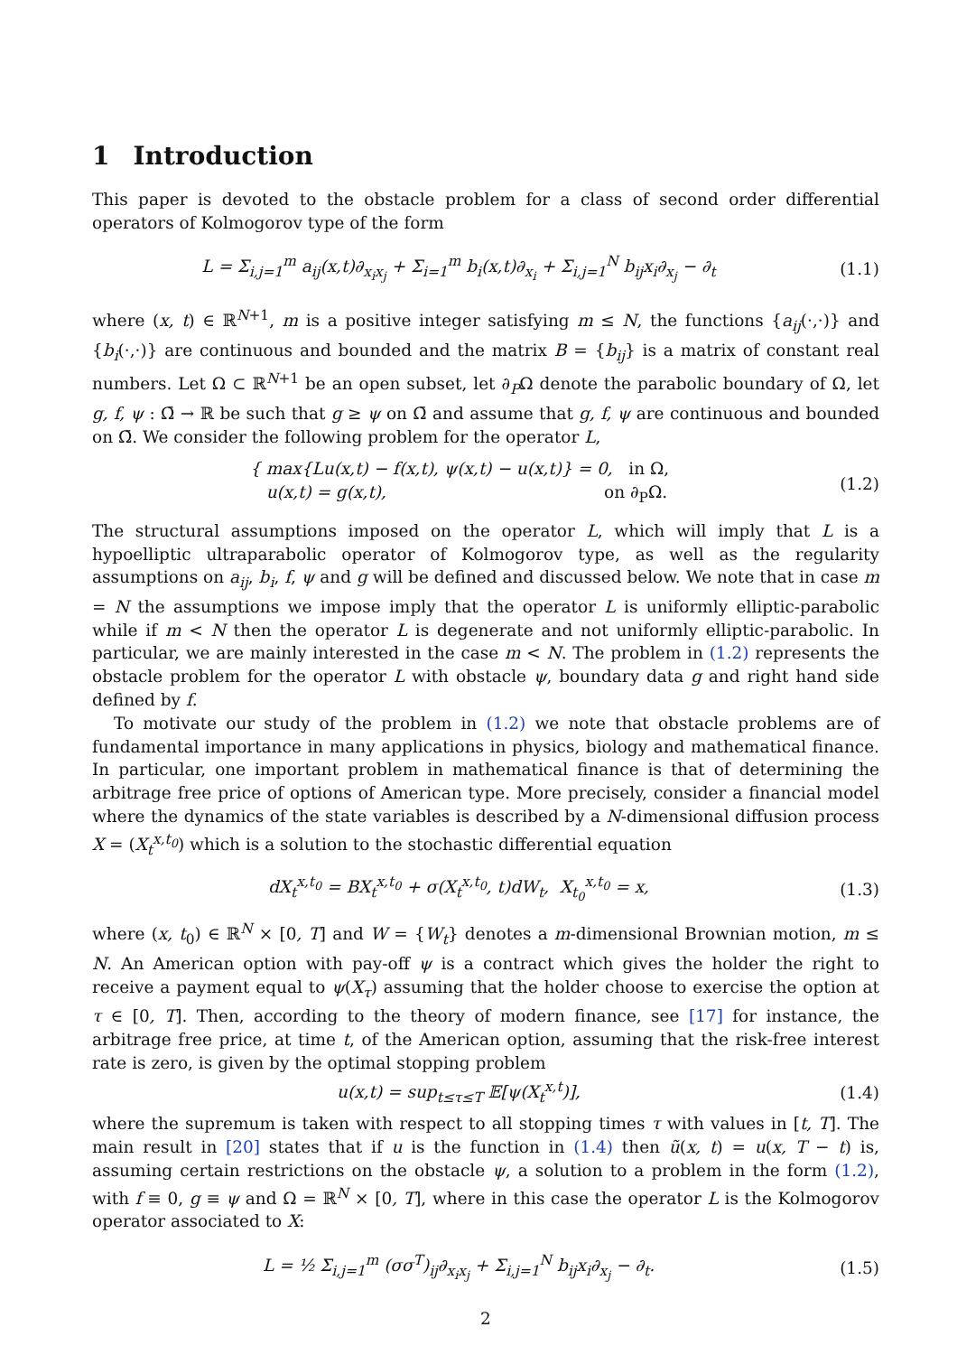1 Introduction
This paper is devoted to the obstacle problem for a class of second order differential operators of Kolmogorov type of the form
L = Σ<sub>i,j=1</sub><sup>m</sup> a<sub>ij</sub>(x,t)∂<sub>x<sub>i</sub>x<sub>j</sub></sub> + Σ<sub>i=1</sub><sup>m</sup> b<sub>i</sub>(x,t)∂<sub>x<sub>i</sub></sub> + Σ<sub>i,j=1</sub><sup>N</sup> b<sub>ij</sub>x<sub>i</sub>∂<sub>x<sub>j</sub></sub> − ∂<sub>t</sub>
(1.1)
where (x, t) ∈ ℝ<sup>N+1</sup>, m is a positive integer satisfying m ≤ N, the functions {a<sub>ij</sub>(·,·)} and {b<sub>i</sub>(·,·)} are continuous and bounded and the matrix B = {b<sub>ij</sub>} is a matrix of constant real numbers. Let Ω ⊂ ℝ<sup>N+1</sup> be an open subset, let ∂<sub>P</sub>Ω denote the parabolic boundary of Ω, let g, f, ψ : Ω̄ → ℝ be such that g ≥ ψ on Ω̄ and assume that g, f, ψ are continuous and bounded on Ω̄. We consider the following problem for the operator L,
{ max{Lu(x,t) − f(x,t), ψ(x,t) − u(x,t)} = 0, in Ω,
u(x,t) = g(x,t), on ∂<sub>P</sub>Ω.
(1.2)
The structural assumptions imposed on the operator L, which will imply that L is a hypoelliptic ultraparabolic operator of Kolmogorov type, as well as the regularity assumptions on a<sub>ij</sub>, b<sub>i</sub>, f, ψ and g will be defined and discussed below. We note that in case m = N the assumptions we impose imply that the operator L is uniformly elliptic-parabolic while if m < N then the operator L is degenerate and not uniformly elliptic-parabolic. In particular, we are mainly interested in the case m < N. The problem in (1.2) represents the obstacle problem for the operator L with obstacle ψ, boundary data g and right hand side defined by f.
To motivate our study of the problem in (1.2) we note that obstacle problems are of fundamental importance in many applications in physics, biology and mathematical finance. In particular, one important problem in mathematical finance is that of determining the arbitrage free price of options of American type. More precisely, consider a financial model where the dynamics of the state variables is described by a N-dimensional diffusion process X = (X<sub>t</sub><sup>x,t<sub>0</sub></sup>) which is a solution to the stochastic differential equation
dX<sub>t</sub><sup>x,t<sub>0</sub></sup> = BX<sub>t</sub><sup>x,t<sub>0</sub></sup> + σ(X<sub>t</sub><sup>x,t<sub>0</sub></sup>, t)dW<sub>t</sub>, X<sub>t<sub>0</sub></sub><sup>x,t<sub>0</sub></sup> = x,
(1.3)
where (x, t<sub>0</sub>) ∈ ℝ<sup>N</sup> × [0, T] and W = {W<sub>t</sub>} denotes a m-dimensional Brownian motion, m ≤ N. An American option with pay-off ψ is a contract which gives the holder the right to receive a payment equal to ψ(X<sub>τ</sub>) assuming that the holder choose to exercise the option at τ ∈ [0, T]. Then, according to the theory of modern finance, see [17] for instance, the arbitrage free price, at time t, of the American option, assuming that the risk-free interest rate is zero, is given by the optimal stopping problem
u(x,t) = sup<sub>t≤τ≤T</sub> 𝔼[ψ(X<sub>t</sub><sup>x,t</sup>)], (1.4)
where the supremum is taken with respect to all stopping times τ with values in [t, T]. The main result in [20] states that if u is the function in (1.4) then ũ(x, t) = u(x, T − t) is, assuming certain restrictions on the obstacle ψ, a solution to a problem in the form (1.2), with f ≡ 0, g ≡ ψ and Ω = ℝ<sup>N</sup> × [0, T], where in this case the operator L is the Kolmogorov operator associated to X:
L = ½ Σ<sub>i,j=1</sub><sup>m</sup> (σσ<sup>T</sup>)<sub>ij</sub>∂<sub>x<sub>i</sub>x<sub>j</sub></sub> + Σ<sub>i,j=1</sub><sup>N</sup> b<sub>ij</sub>x<sub>i</sub>∂<sub>x<sub>j</sub></sub> − ∂<sub>t</sub>.
(1.5)
2